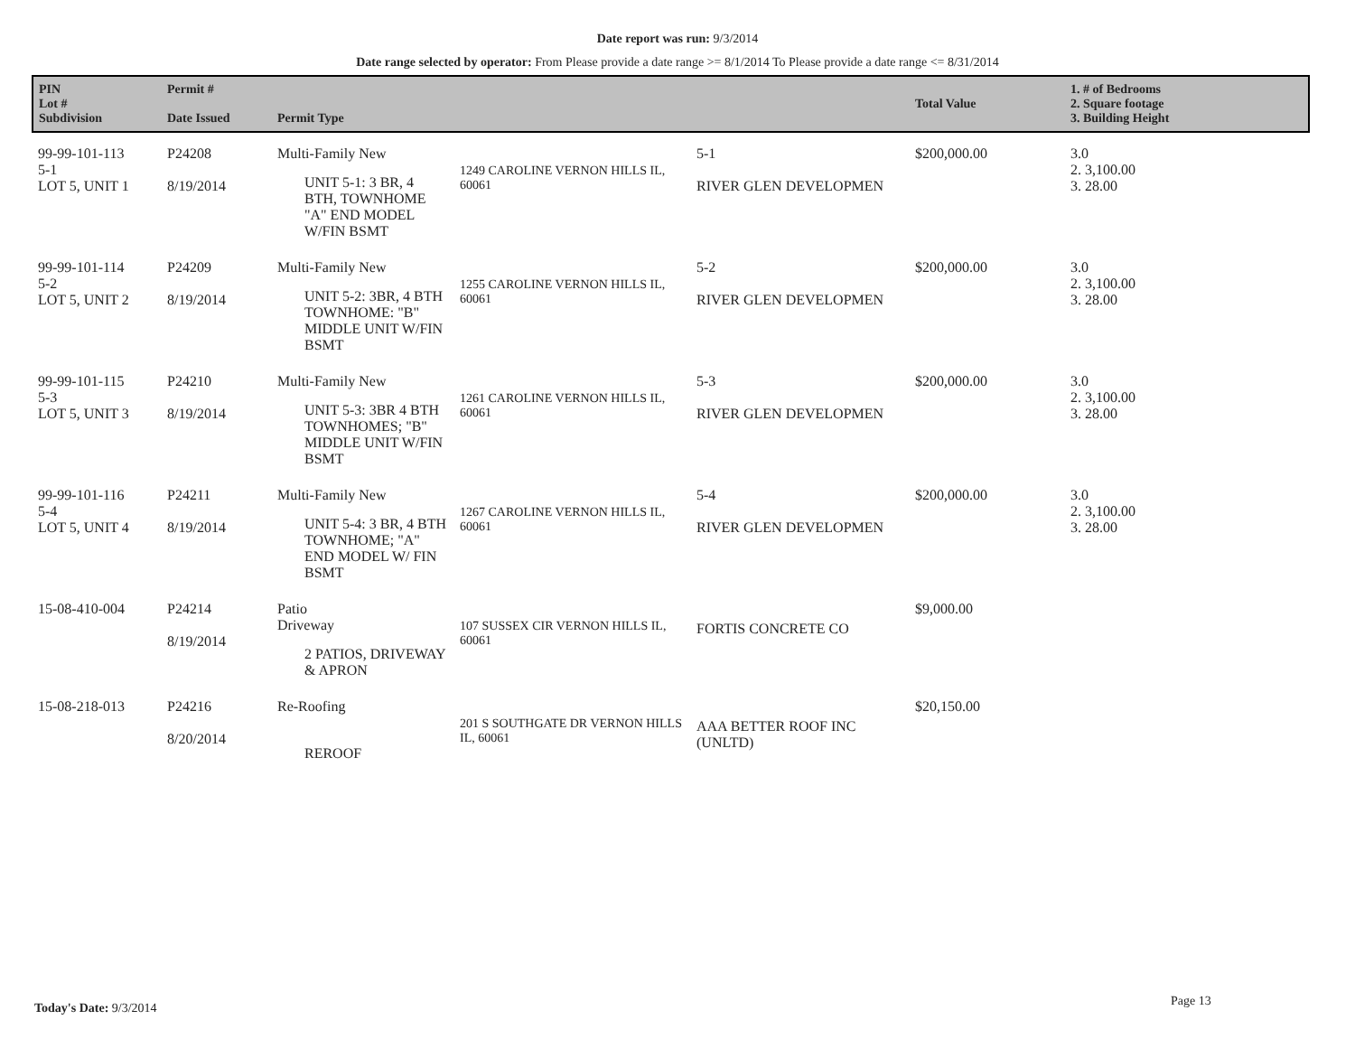Date report was run: 9/3/2014
Date range selected by operator: From Please provide a date range >= 8/1/2014 To Please provide a date range <= 8/31/2014
| PIN Lot # Subdivision | Permit # Date Issued | Permit Type | | | Total Value | 1. # of Bedrooms 2. Square footage 3. Building Height |
| --- | --- | --- | --- | --- | --- | --- |
| 99-99-101-113 5-1 LOT 5, UNIT 1 | P24208 8/19/2014 | Multi-Family New UNIT 5-1: 3 BR, 4 BTH, TOWNHOME "A" END MODEL W/FIN BSMT | 1249 CAROLINE VERNON HILLS IL, 60061 | 5-1 RIVER GLEN DEVELOPMEN | $200,000.00 | 3.0 2. 3,100.00 3. 28.00 |
| 99-99-101-114 5-2 LOT 5, UNIT 2 | P24209 8/19/2014 | Multi-Family New UNIT 5-2: 3BR, 4 BTH TOWNHOME: "B" MIDDLE UNIT W/FIN BSMT | 1255 CAROLINE VERNON HILLS IL, 60061 | 5-2 RIVER GLEN DEVELOPMEN | $200,000.00 | 3.0 2. 3,100.00 3. 28.00 |
| 99-99-101-115 5-3 LOT 5, UNIT 3 | P24210 8/19/2014 | Multi-Family New UNIT 5-3: 3BR 4 BTH TOWNHOMES; "B" MIDDLE UNIT W/FIN BSMT | 1261 CAROLINE VERNON HILLS IL, 60061 | 5-3 RIVER GLEN DEVELOPMEN | $200,000.00 | 3.0 2. 3,100.00 3. 28.00 |
| 99-99-101-116 5-4 LOT 5, UNIT 4 | P24211 8/19/2014 | Multi-Family New UNIT 5-4: 3 BR, 4 BTH TOWNHOME; "A" END MODEL W/ FIN BSMT | 1267 CAROLINE VERNON HILLS IL, 60061 | 5-4 RIVER GLEN DEVELOPMEN | $200,000.00 | 3.0 2. 3,100.00 3. 28.00 |
| 15-08-410-004 | P24214 8/19/2014 | Patio Driveway 2 PATIOS, DRIVEWAY & APRON | 107 SUSSEX CIR VERNON HILLS IL, 60061 | FORTIS CONCRETE CO | $9,000.00 | |
| 15-08-218-013 | P24216 8/20/2014 | Re-Roofing REROOF | 201 S SOUTHGATE DR VERNON HILLS IL, 60061 | AAA BETTER ROOF INC (UNLTD) | $20,150.00 | |
Today's Date: 9/3/2014 Page 13